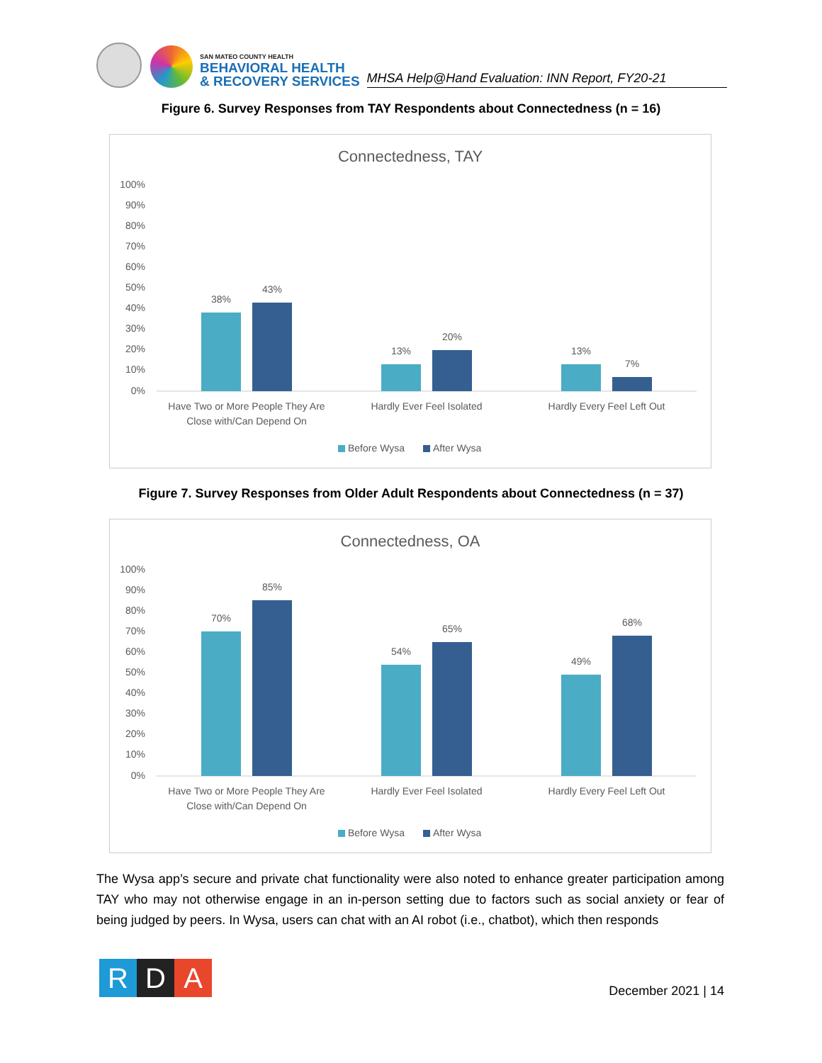SAN MATEO COUNTY HEALTH
BEHAVIORAL HEALTH
& RECOVERY SERVICES
MHSA Help@Hand Evaluation: INN Report, FY20-21
Figure 6. Survey Responses from TAY Respondents about Connectedness (n = 16)
Connectedness, TAY
100%
90%
80%
70%
60%
50%
40%
30%
20%
10%
0%
38%
43%
13%
20%
13%
7%
Have Two or More People They Are
Close with/Can Depend On
Hardly Ever Feel Isolated
Hardly Every Feel Left Out
Before Wysa
After Wysa
Figure 7. Survey Responses from Older Adult Respondents about Connectedness (n = 37)
Connectedness, OA
100%
90%
80%
70%
60%
50%
40%
30%
20%
10%
0%
70%
85%
54%
65%
49%
68%
Have Two or More People They Are
Close with/Can Depend On
Hardly Ever Feel Isolated
Hardly Every Feel Left Out
Before Wysa
After Wysa
The Wysa app’s secure and private chat functionality were also noted to enhance greater participation among TAY who may not otherwise engage in an in-person setting due to factors such as social anxiety or fear of being judged by peers. In Wysa, users can chat with an AI robot (i.e., chatbot), which then responds
R D A December 2021 | 14